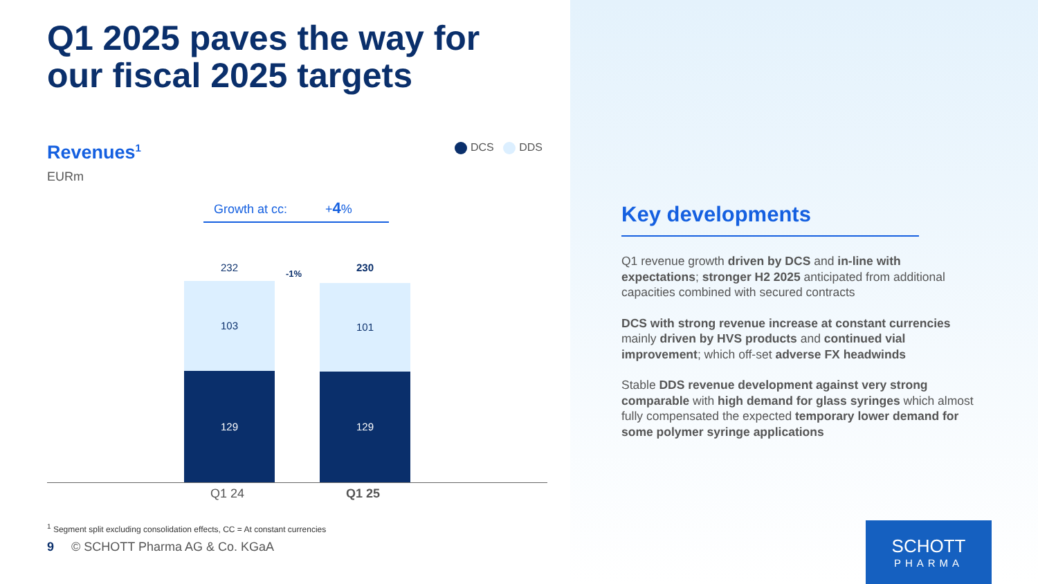Q1 2025 paves the way for
our fiscal 2025 targets
Revenues<sup>1</sup>
EURm
DCS DDS
Growth at cc: +4%
232
103
129
-1% 230
101
129
Q1 24 Q1 25
<sup>1</sup> Segment split excluding consolidation effects, CC = At constant currencies
9 © SCHOTT Pharma AG & Co. KGaA
Key developments
Q1 revenue growth driven by DCS and in-line with expectations; stronger H2 2025 anticipated from additional capacities combined with secured contracts
DCS with strong revenue increase at constant currencies mainly driven by HVS products and continued vial improvement; which off-set adverse FX headwinds
Stable DDS revenue development against very strong comparable with high demand for glass syringes which almost fully compensated the expected temporary lower demand for some polymer syringe applications
SCHOTT
PHARMA